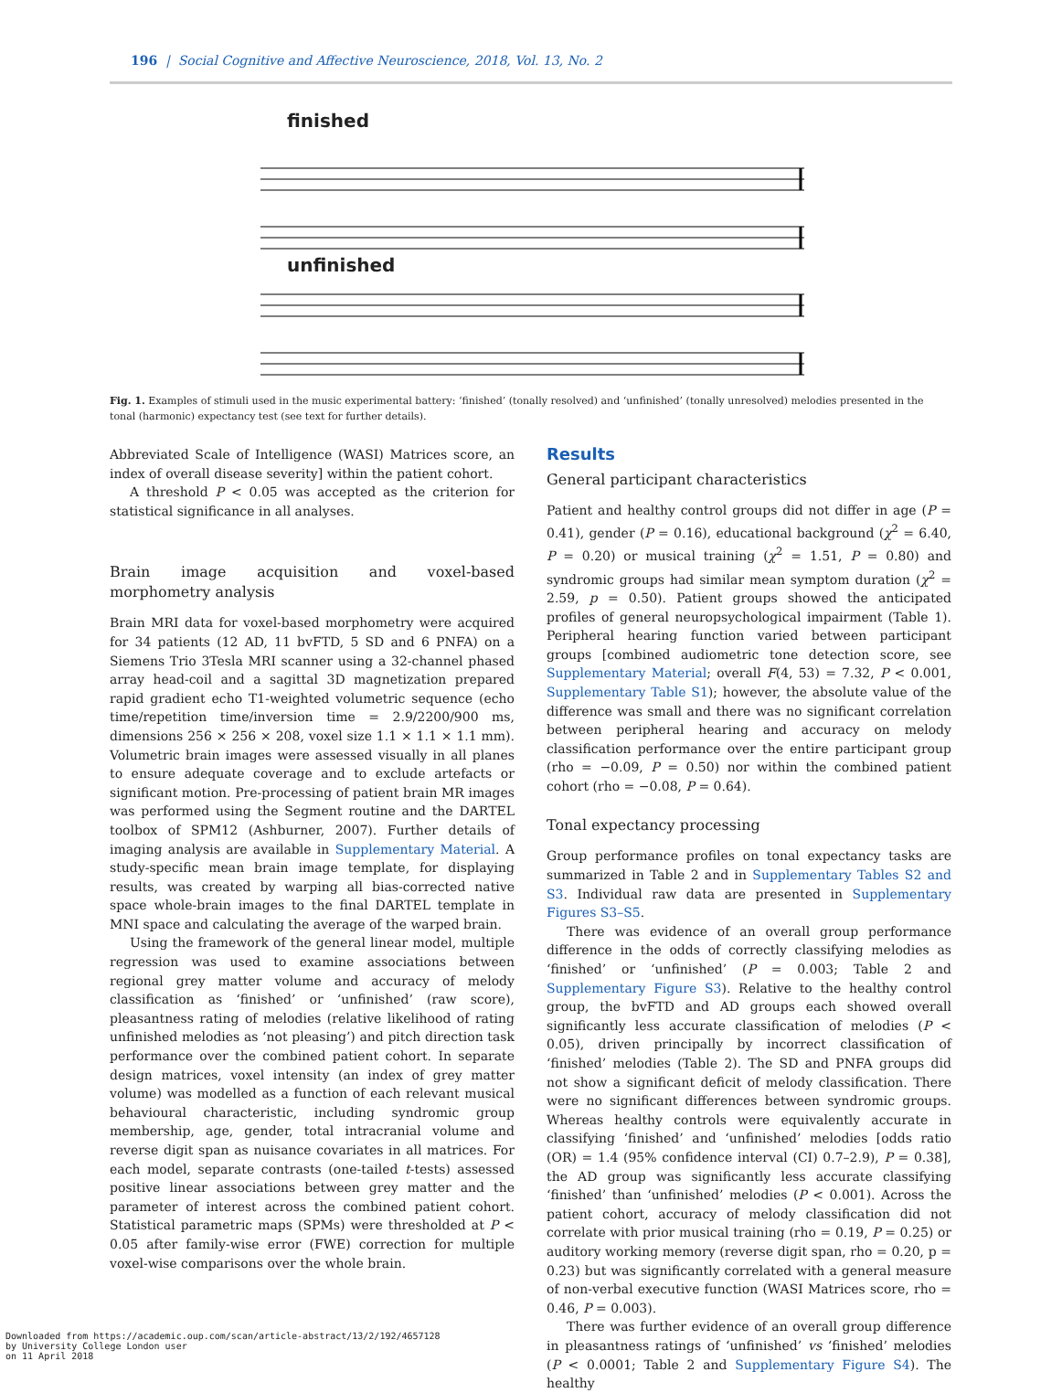196 | Social Cognitive and Affective Neuroscience, 2018, Vol. 13, No. 2
finished
unfinished
Fig. 1. Examples of stimuli used in the music experimental battery: ‘finished’ (tonally resolved) and ‘unfinished’ (tonally unresolved) melodies presented in the tonal (harmonic) expectancy test (see text for further details).
Abbreviated Scale of Intelligence (WASI) Matrices score, an index of overall disease severity] within the patient cohort.
A threshold P < 0.05 was accepted as the criterion for statistical significance in all analyses.
Brain image acquisition and voxel-based morphometry analysis
Brain MRI data for voxel-based morphometry were acquired for 34 patients (12 AD, 11 bvFTD, 5 SD and 6 PNFA) on a Siemens Trio 3Tesla MRI scanner using a 32-channel phased array head-coil and a sagittal 3D magnetization prepared rapid gradient echo T1-weighted volumetric sequence (echo time/repetition time/inversion time = 2.9/2200/900 ms, dimensions 256 × 256 × 208, voxel size 1.1 × 1.1 × 1.1 mm). Volumetric brain images were assessed visually in all planes to ensure adequate coverage and to exclude artefacts or significant motion. Pre-processing of patient brain MR images was performed using the Segment routine and the DARTEL toolbox of SPM12 (Ashburner, 2007). Further details of imaging analysis are available in Supplementary Material. A study-specific mean brain image template, for displaying results, was created by warping all bias-corrected native space whole-brain images to the final DARTEL template in MNI space and calculating the average of the warped brain.
Using the framework of the general linear model, multiple regression was used to examine associations between regional grey matter volume and accuracy of melody classification as ‘finished’ or ‘unfinished’ (raw score), pleasantness rating of melodies (relative likelihood of rating unfinished melodies as ‘not pleasing’) and pitch direction task performance over the combined patient cohort. In separate design matrices, voxel intensity (an index of grey matter volume) was modelled as a function of each relevant musical behavioural characteristic, including syndromic group membership, age, gender, total intracranial volume and reverse digit span as nuisance covariates in all matrices. For each model, separate contrasts (one-tailed t-tests) assessed positive linear associations between grey matter and the parameter of interest across the combined patient cohort. Statistical parametric maps (SPMs) were thresholded at P < 0.05 after family-wise error (FWE) correction for multiple voxel-wise comparisons over the whole brain.
Results
General participant characteristics
Patient and healthy control groups did not differ in age (P = 0.41), gender (P = 0.16), educational background (χ<sup>2</sup> = 6.40, P = 0.20) or musical training (χ<sup>2</sup> = 1.51, P = 0.80) and syndromic groups had similar mean symptom duration (χ<sup>2</sup> = 2.59, p = 0.50). Patient groups showed the anticipated profiles of general neuropsychological impairment (Table 1). Peripheral hearing function varied between participant groups [combined audiometric tone detection score, see Supplementary Material; overall F(4, 53) = 7.32, P < 0.001, Supplementary Table S1); however, the absolute value of the difference was small and there was no significant correlation between peripheral hearing and accuracy on melody classification performance over the entire participant group (rho = −0.09, P = 0.50) nor within the combined patient cohort (rho = −0.08, P = 0.64).
Tonal expectancy processing
Group performance profiles on tonal expectancy tasks are summarized in Table 2 and in Supplementary Tables S2 and S3. Individual raw data are presented in Supplementary Figures S3–S5.
There was evidence of an overall group performance difference in the odds of correctly classifying melodies as ‘finished’ or ‘unfinished’ (P = 0.003; Table 2 and Supplementary Figure S3). Relative to the healthy control group, the bvFTD and AD groups each showed overall significantly less accurate classification of melodies (P < 0.05), driven principally by incorrect classification of ‘finished’ melodies (Table 2). The SD and PNFA groups did not show a significant deficit of melody classification. There were no significant differences between syndromic groups. Whereas healthy controls were equivalently accurate in classifying ‘finished’ and ‘unfinished’ melodies [odds ratio (OR) = 1.4 (95% confidence interval (CI) 0.7–2.9), P = 0.38], the AD group was significantly less accurate classifying ‘finished’ than ‘unfinished’ melodies (P < 0.001). Across the patient cohort, accuracy of melody classification did not correlate with prior musical training (rho = 0.19, P = 0.25) or auditory working memory (reverse digit span, rho = 0.20, p = 0.23) but was significantly correlated with a general measure of non-verbal executive function (WASI Matrices score, rho = 0.46, P = 0.003).
There was further evidence of an overall group difference in pleasantness ratings of ‘unfinished’ vs ‘finished’ melodies (P < 0.0001; Table 2 and Supplementary Figure S4). The healthy
Downloaded from https://academic.oup.com/scan/article-abstract/13/2/192/4657128
by University College London user
on 11 April 2018